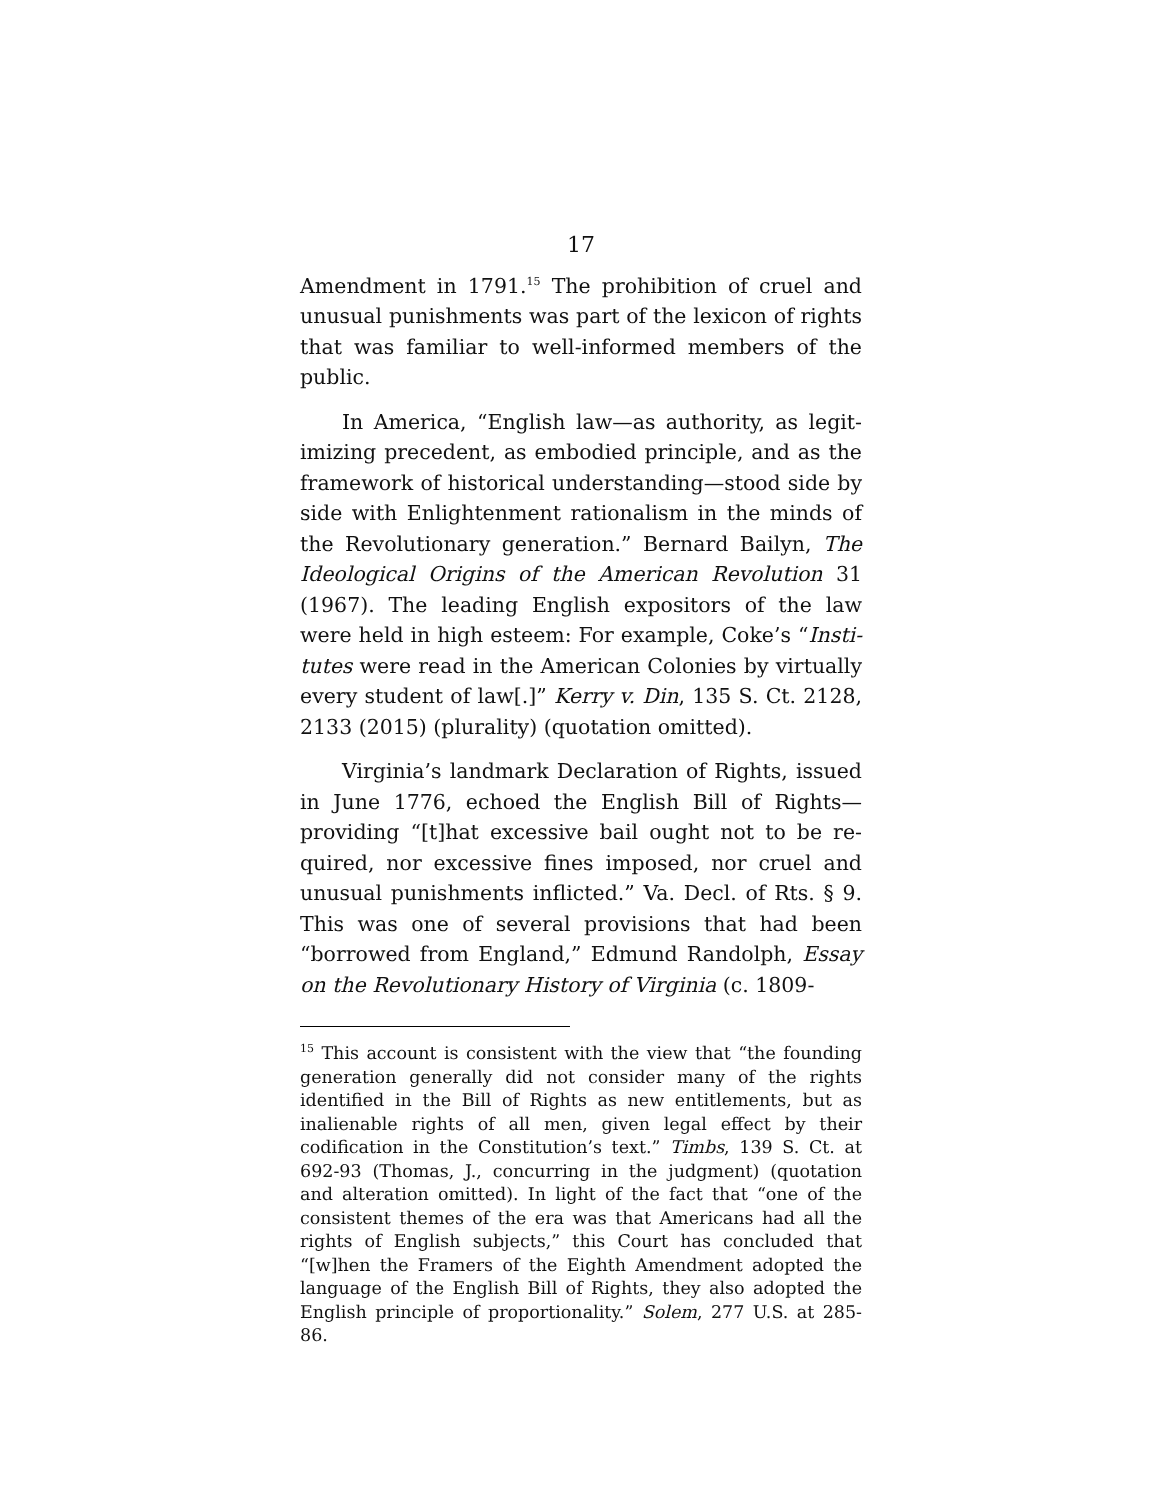17
Amendment in 1791.<sup>15</sup> The prohibition of cruel and unusual punishments was part of the lexicon of rights that was familiar to well-informed members of the public.
In America, “English law—as authority, as legit­imizing precedent, as embodied principle, and as the framework of historical understanding—stood side by side with Enlightenment rationalism in the minds of the Revolutionary generation.” Bernard Bailyn, The Ideological Origins of the American Revolution 31 (1967). The leading English expositors of the law were held in high esteem: For example, Coke’s “Insti­tutes were read in the American Colonies by virtually every student of law[.]” Kerry v. Din, 135 S. Ct. 2128, 2133 (2015) (plurality) (quotation omitted).
Virginia’s landmark Declaration of Rights, issued in June 1776, echoed the English Bill of Rights—providing “[t]hat excessive bail ought not to be re­quired, nor excessive fines imposed, nor cruel and unusual punishments inflicted.” Va. Decl. of Rts. § 9. This was one of several provisions that had been “borrowed from England,” Edmund Randolph, Essay on the Revolutionary History of Virginia (c. 1809-
<sup>15</sup> This account is consistent with the view that “the founding generation generally did not consider many of the rights identified in the Bill of Rights as new entitle­ments, but as inalienable rights of all men, given legal ef­fect by their codification in the Constitution’s text.” Timbs, 139 S. Ct. at 692-93 (Thomas, J., concurring in the judgment) (quotation and alteration omitted). In light of the fact that “one of the consistent themes of the era was that Americans had all the rights of English subjects,” this Court has concluded that “[w]hen the Framers of the Eighth Amendment adopted the language of the English Bill of Rights, they also adopted the English principle of proportionality.” Solem, 277 U.S. at 285-86.